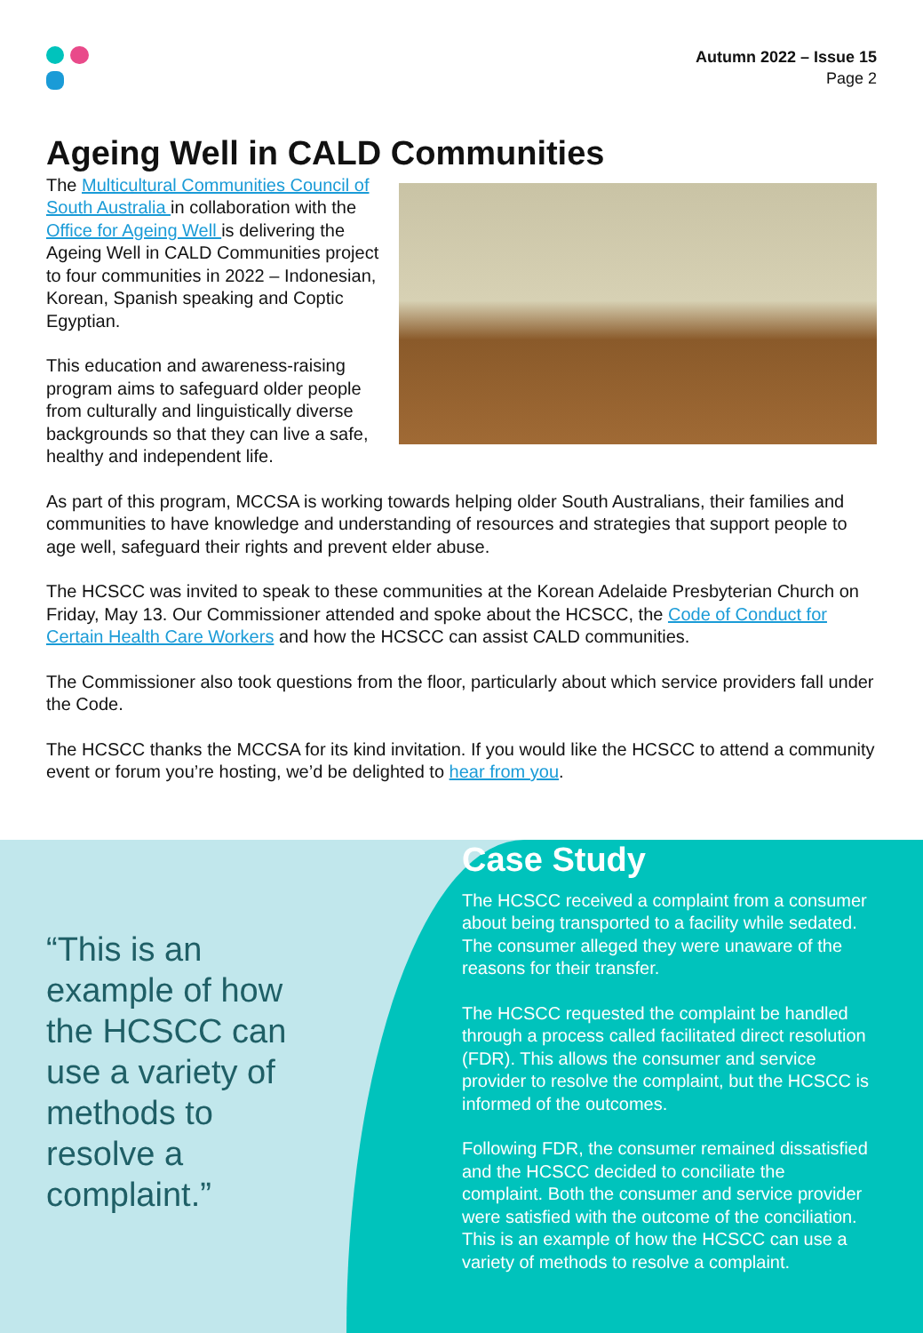Autumn 2022 – Issue 15
Page 2
Ageing Well in CALD Communities
The Multicultural Communities Council of South Australia in collaboration with the Office for Ageing Well is delivering the Ageing Well in CALD Communities project to four communities in 2022 – Indonesian, Korean, Spanish speaking and Coptic Egyptian.
This education and awareness-raising program aims to safeguard older people from culturally and linguistically diverse backgrounds so that they can live a safe, healthy and independent life.
As part of this program, MCCSA is working towards helping older South Australians, their families and communities to have knowledge and understanding of resources and strategies that support people to age well, safeguard their rights and prevent elder abuse.
The HCSCC was invited to speak to these communities at the Korean Adelaide Presbyterian Church on Friday, May 13. Our Commissioner attended and spoke about the HCSCC, the Code of Conduct for Certain Health Care Workers and how the HCSCC can assist CALD communities.
The Commissioner also took questions from the floor, particularly about which service providers fall under the Code.
The HCSCC thanks the MCCSA for its kind invitation. If you would like the HCSCC to attend a community event or forum you’re hosting, we’d be delighted to hear from you.
“This is an example of how the HCSCC can use a variety of methods to resolve a complaint.”
Case Study
The HCSCC received a complaint from a consumer about being transported to a facility while sedated. The consumer alleged they were unaware of the reasons for their transfer.
The HCSCC requested the complaint be handled through a process called facilitated direct resolution (FDR). This allows the consumer and service provider to resolve the complaint, but the HCSCC is informed of the outcomes.
Following FDR, the consumer remained dissatisfied and the HCSCC decided to conciliate the complaint. Both the consumer and service provider were satisfied with the outcome of the conciliation. This is an example of how the HCSCC can use a variety of methods to resolve a complaint.